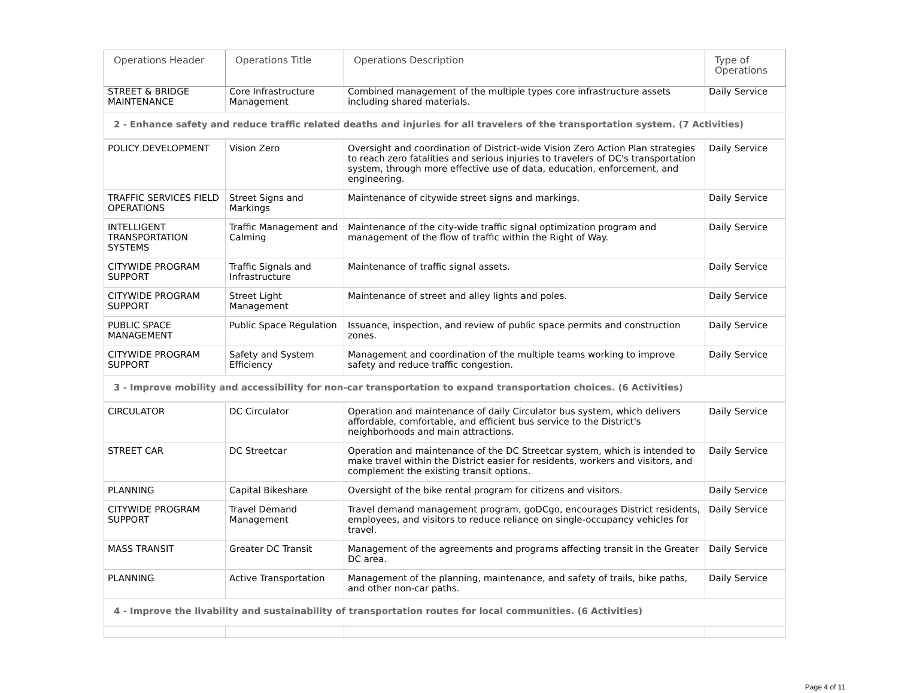| Operations Header | Operations Title | Operations Description | Type of Operations |
| --- | --- | --- | --- |
| STREET & BRIDGE MAINTENANCE | Core Infrastructure Management | Combined management of the multiple types core infrastructure assets including shared materials. | Daily Service |
| 2 - Enhance safety and reduce traffic related deaths and injuries for all travelers of the transportation system. (7 Activities) | | | |
| POLICY DEVELOPMENT | Vision Zero | Oversight and coordination of District-wide Vision Zero Action Plan strategies to reach zero fatalities and serious injuries to travelers of DC's transportation system, through more effective use of data, education, enforcement, and engineering. | Daily Service |
| TRAFFIC SERVICES FIELD OPERATIONS | Street Signs and Markings | Maintenance of citywide street signs and markings. | Daily Service |
| INTELLIGENT TRANSPORTATION SYSTEMS | Traffic Management and Calming | Maintenance of the city-wide traffic signal optimization program and management of the flow of traffic within the Right of Way. | Daily Service |
| CITYWIDE PROGRAM SUPPORT | Traffic Signals and Infrastructure | Maintenance of traffic signal assets. | Daily Service |
| CITYWIDE PROGRAM SUPPORT | Street Light Management | Maintenance of street and alley lights and poles. | Daily Service |
| PUBLIC SPACE MANAGEMENT | Public Space Regulation | Issuance, inspection, and review of public space permits and construction zones. | Daily Service |
| CITYWIDE PROGRAM SUPPORT | Safety and System Efficiency | Management and coordination of the multiple teams working to improve safety and reduce traffic congestion. | Daily Service |
| 3 - Improve mobility and accessibility for non-car transportation to expand transportation choices. (6 Activities) | | | |
| CIRCULATOR | DC Circulator | Operation and maintenance of daily Circulator bus system, which delivers affordable, comfortable, and efficient bus service to the District's neighborhoods and main attractions. | Daily Service |
| STREET CAR | DC Streetcar | Operation and maintenance of the DC Streetcar system, which is intended to make travel within the District easier for residents, workers and visitors, and complement the existing transit options. | Daily Service |
| PLANNING | Capital Bikeshare | Oversight of the bike rental program for citizens and visitors. | Daily Service |
| CITYWIDE PROGRAM SUPPORT | Travel Demand Management | Travel demand management program, goDCgo, encourages District residents, employees, and visitors to reduce reliance on single-occupancy vehicles for travel. | Daily Service |
| MASS TRANSIT | Greater DC Transit | Management of the agreements and programs affecting transit in the Greater DC area. | Daily Service |
| PLANNING | Active Transportation | Management of the planning, maintenance, and safety of trails, bike paths, and other non-car paths. | Daily Service |
| 4 - Improve the livability and sustainability of transportation routes for local communities. (6 Activities) | | | |
Page 4 of 11